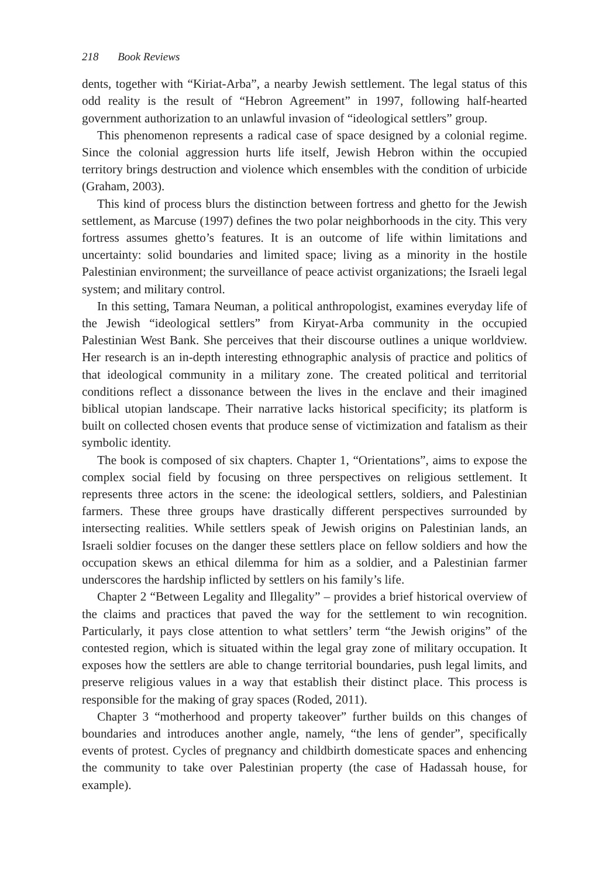218 Book Reviews
dents, together with “Kiriat-Arba”, a nearby Jewish settlement. The legal status of this odd reality is the result of “Hebron Agreement” in 1997, following half-hearted government authorization to an unlawful invasion of “ideological settlers” group.
This phenomenon represents a radical case of space designed by a colonial regime. Since the colonial aggression hurts life itself, Jewish Hebron within the occupied territory brings destruction and violence which ensembles with the condition of urbicide (Graham, 2003).
This kind of process blurs the distinction between fortress and ghetto for the Jewish settlement, as Marcuse (1997) defines the two polar neighborhoods in the city. This very fortress assumes ghetto’s features. It is an outcome of life within limitations and uncertainty: solid boundaries and limited space; living as a minority in the hostile Palestinian environment; the surveillance of peace activist organizations; the Israeli legal system; and military control.
In this setting, Tamara Neuman, a political anthropologist, examines everyday life of the Jewish “ideological settlers” from Kiryat-Arba community in the occupied Palestinian West Bank. She perceives that their discourse outlines a unique worldview. Her research is an in-depth interesting ethnographic analysis of practice and politics of that ideological community in a military zone. The created political and territorial conditions reflect a dissonance between the lives in the enclave and their imagined biblical utopian landscape. Their narrative lacks historical specificity; its platform is built on collected chosen events that produce sense of victimization and fatalism as their symbolic identity.
The book is composed of six chapters. Chapter 1, “Orientations”, aims to expose the complex social field by focusing on three perspectives on religious settlement. It represents three actors in the scene: the ideological settlers, soldiers, and Palestinian farmers. These three groups have drastically different perspectives surrounded by intersecting realities. While settlers speak of Jewish origins on Palestinian lands, an Israeli soldier focuses on the danger these settlers place on fellow soldiers and how the occupation skews an ethical dilemma for him as a soldier, and a Palestinian farmer underscores the hardship inflicted by settlers on his family’s life.
Chapter 2 “Between Legality and Illegality” – provides a brief historical overview of the claims and practices that paved the way for the settlement to win recognition. Particularly, it pays close attention to what settlers’ term “the Jewish origins” of the contested region, which is situated within the legal gray zone of military occupation. It exposes how the settlers are able to change territorial boundaries, push legal limits, and preserve religious values in a way that establish their distinct place. This process is responsible for the making of gray spaces (Roded, 2011).
Chapter 3 “motherhood and property takeover” further builds on this changes of boundaries and introduces another angle, namely, “the lens of gender”, specifically events of protest. Cycles of pregnancy and childbirth domesticate spaces and enhencing the community to take over Palestinian property (the case of Hadassah house, for example).